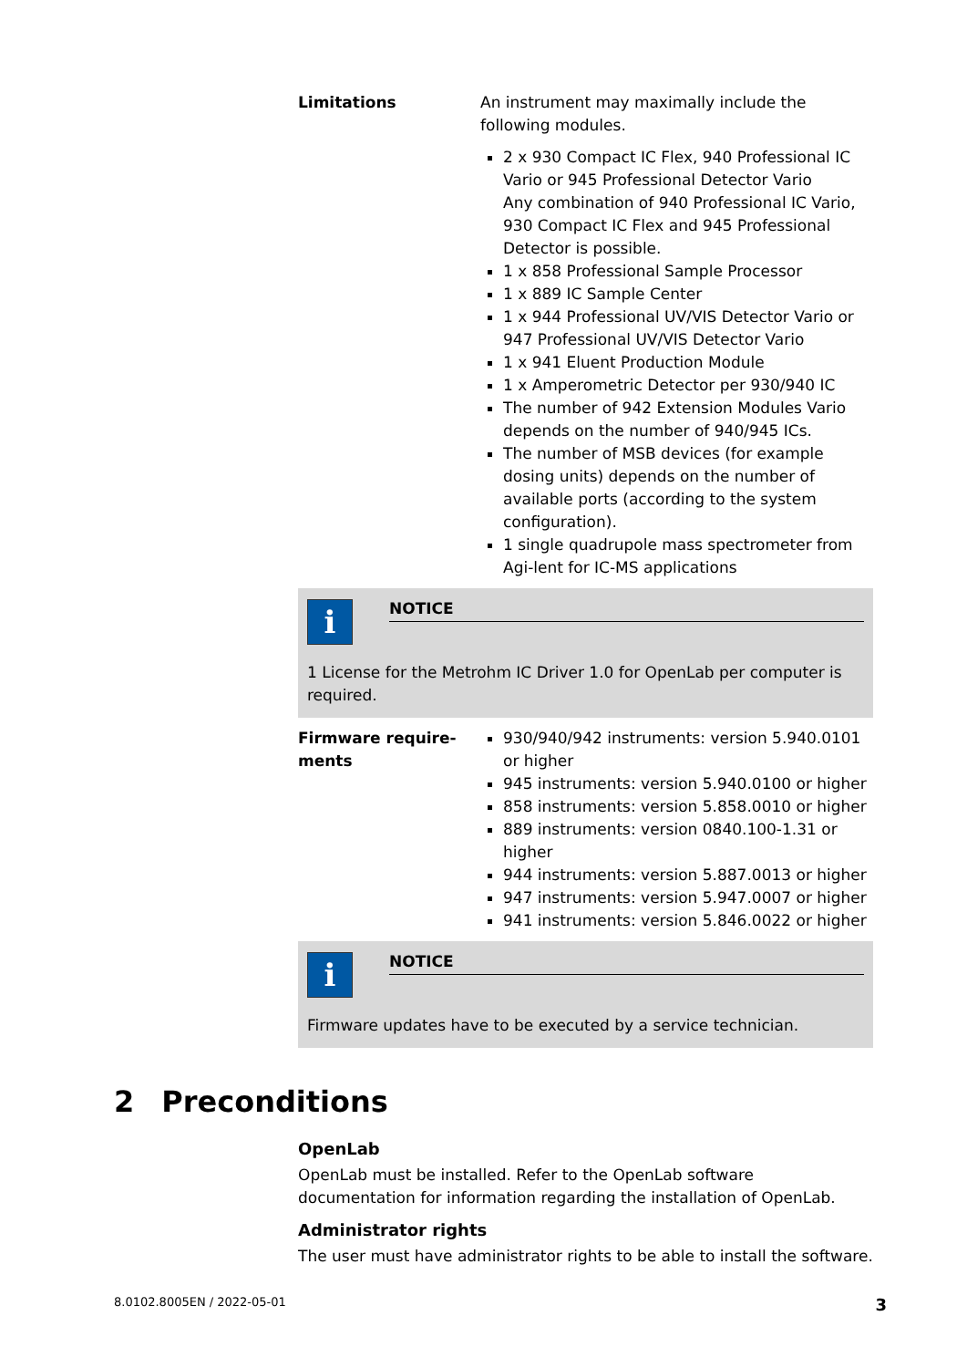Limitations An instrument may maximally include the following modules.
2 x 930 Compact IC Flex, 940 Professional IC Vario or 945 Professional Detector Vario
Any combination of 940 Professional IC Vario, 930 Compact IC Flex and 945 Professional Detector is possible.
1 x 858 Professional Sample Processor
1 x 889 IC Sample Center
1 x 944 Professional UV/VIS Detector Vario or 947 Professional UV/VIS Detector Vario
1 x 941 Eluent Production Module
1 x Amperometric Detector per 930/940 IC
The number of 942 Extension Modules Vario depends on the number of 940/945 ICs.
The number of MSB devices (for example dosing units) depends on the number of available ports (according to the system configuration).
1 single quadrupole mass spectrometer from Agi-lent for IC-MS applications
i
NOTICE
1 License for the Metrohm IC Driver 1.0 for OpenLab per computer is required.
Firmware require-
ments
930/940/942 instruments: version 5.940.0101 or higher
945 instruments: version 5.940.0100 or higher
858 instruments: version 5.858.0010 or higher
889 instruments: version 0840.100-1.31 or higher
944 instruments: version 5.887.0013 or higher
947 instruments: version 5.947.0007 or higher
941 instruments: version 5.846.0022 or higher
i
NOTICE
Firmware updates have to be executed by a service technician.
2 Preconditions
OpenLab
OpenLab must be installed. Refer to the OpenLab software documentation for information regarding the installation of OpenLab.
Administrator rights
The user must have administrator rights to be able to install the software.
8.0102.8005EN / 2022-05-01 3